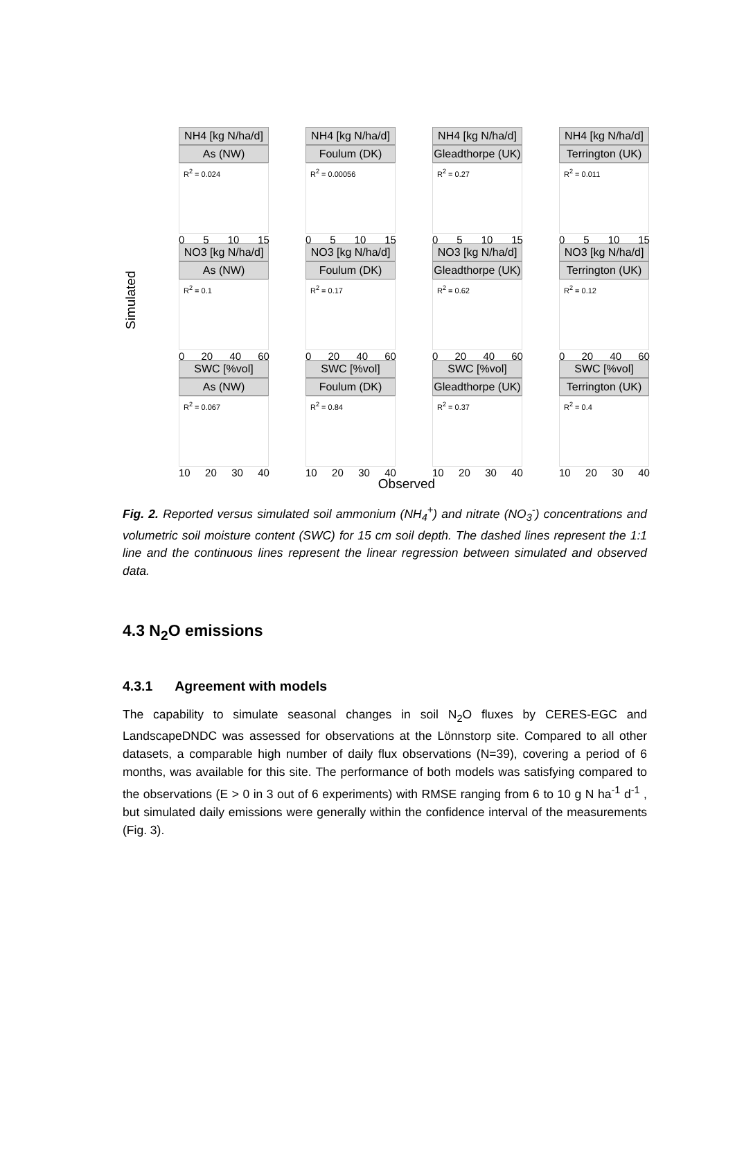Simulated
NH4 [kg N/ha/d]
As (NW)
R<sup>2</sup> = 0.024
0 5 10 15
NH4 [kg N/ha/d]
Foulum (DK)
R<sup>2</sup> = 0.00056
0 5 10 15
NH4 [kg N/ha/d]
Gleadthorpe (UK)
R<sup>2</sup> = 0.27
0 5 10 15
NH4 [kg N/ha/d]
Terrington (UK)
R<sup>2</sup> = 0.011
0 5 10 15
NO3 [kg N/ha/d]
As (NW)
R<sup>2</sup> = 0.1
0 20 40 60
NO3 [kg N/ha/d]
Foulum (DK)
R<sup>2</sup> = 0.17
0 20 40 60
NO3 [kg N/ha/d]
Gleadthorpe (UK)
R<sup>2</sup> = 0.62
0 20 40 60
NO3 [kg N/ha/d]
Terrington (UK)
R<sup>2</sup> = 0.12
0 20 40 60
SWC [%vol]
As (NW)
R<sup>2</sup> = 0.067
10 20 30 40
SWC [%vol]
Foulum (DK)
R<sup>2</sup> = 0.84
10 20 30 40
SWC [%vol]
Gleadthorpe (UK)
R<sup>2</sup> = 0.37
10 20 30 40
SWC [%vol]
Terrington (UK)
R<sup>2</sup> = 0.4
10 20 30 40
Observed
Fig. 2. Reported versus simulated soil ammonium (NH<sub>4</sub><sup>+</sup>) and nitrate (NO<sub>3</sub><sup>-</sup>) concentrations and volumetric soil moisture content (SWC) for 15 cm soil depth. The dashed lines represent the 1:1 line and the continuous lines represent the linear regression between simulated and observed data.
4.3 N<sub>2</sub>O emissions
4.3.1 Agreement with models
The capability to simulate seasonal changes in soil N<sub>2</sub>O fluxes by CERES-EGC and LandscapeDNDC was assessed for observations at the Lönnstorp site. Compared to all other datasets, a comparable high number of daily flux observations (N=39), covering a period of 6 months, was available for this site. The performance of both models was satisfying compared to the observations (E > 0 in 3 out of 6 experiments) with RMSE ranging from 6 to 10 g N ha<sup>-1</sup> d<sup>-1</sup> , but simulated daily emissions were generally within the confidence interval of the measurements (Fig. 3).